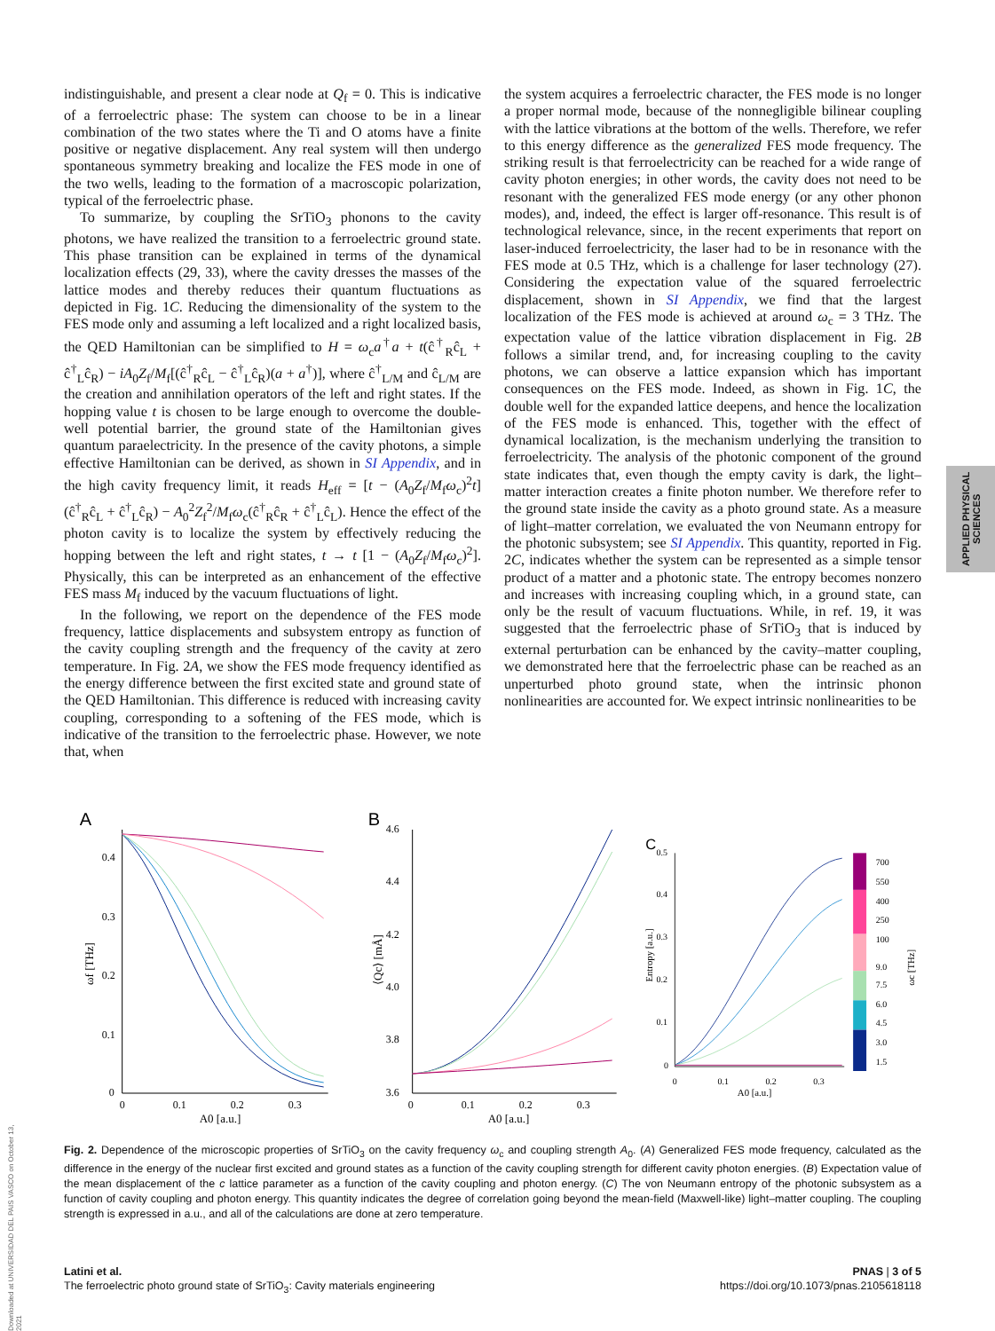indistinguishable, and present a clear node at Q<sub>f</sub> = 0. This is indicative of a ferroelectric phase: The system can choose to be in a linear combination of the two states where the Ti and O atoms have a finite positive or negative displacement. Any real system will then undergo spontaneous symmetry breaking and localize the FES mode in one of the two wells, leading to the formation of a macroscopic polarization, typical of the ferroelectric phase.
To summarize, by coupling the SrTiO<sub>3</sub> phonons to the cavity photons, we have realized the transition to a ferroelectric ground state. This phase transition can be explained in terms of the dynamical localization effects (29, 33), where the cavity dresses the masses of the lattice modes and thereby reduces their quantum fluctuations as depicted in Fig. 1C. Reducing the dimensionality of the system to the FES mode only and assuming a left localized and a right localized basis, the QED Hamiltonian can be simplified to H = ω<sub>c</sub>a<sup>†</sup>a + t(ĉ<sup>†</sup><sub>R</sub>ĉ<sub>L</sub> + ĉ<sup>†</sup><sub>L</sub>ĉ<sub>R</sub>) − iA<sub>0</sub>Z<sub>f</sub>/M<sub>f</sub>[(ĉ<sup>†</sup><sub>R</sub>ĉ<sub>L</sub> − ĉ<sup>†</sup><sub>L</sub>ĉ<sub>R</sub>)(a + a<sup>†</sup>)], where ĉ<sup>†</sup><sub>L/M</sub> and ĉ<sub>L/M</sub> are the creation and annihilation operators of the left and right states. If the hopping value t is chosen to be large enough to overcome the double-well potential barrier, the ground state of the Hamiltonian gives quantum paraelectricity. In the presence of the cavity photons, a simple effective Hamiltonian can be derived, as shown in SI Appendix, and in the high cavity frequency limit, it reads H<sub>eff</sub> = [t − (A<sub>0</sub>Z<sub>f</sub>/M<sub>f</sub>ω<sub>c</sub>)<sup>2</sup>t](ĉ<sup>†</sup><sub>R</sub>ĉ<sub>L</sub> + ĉ<sup>†</sup><sub>L</sub>ĉ<sub>R</sub>) − A<sub>0</sub><sup>2</sup>Z<sub>f</sub><sup>2</sup>/M<sub>f</sub>ω<sub>c</sub>(ĉ<sup>†</sup><sub>R</sub>ĉ<sub>R</sub> + ĉ<sup>†</sup><sub>L</sub>ĉ<sub>L</sub>). Hence the effect of the photon cavity is to localize the system by effectively reducing the hopping between the left and right states, t → t [1 − (A<sub>0</sub>Z<sub>f</sub>/M<sub>f</sub>ω<sub>c</sub>)<sup>2</sup>]. Physically, this can be interpreted as an enhancement of the effective FES mass M<sub>f</sub> induced by the vacuum fluctuations of light.
In the following, we report on the dependence of the FES mode frequency, lattice displacements and subsystem entropy as function of the cavity coupling strength and the frequency of the cavity at zero temperature. In Fig. 2A, we show the FES mode frequency identified as the energy difference between the first excited state and ground state of the QED Hamiltonian. This difference is reduced with increasing cavity coupling, corresponding to a softening of the FES mode, which is indicative of the transition to the ferroelectric phase. However, we note that, when
the system acquires a ferroelectric character, the FES mode is no longer a proper normal mode, because of the nonnegligible bilinear coupling with the lattice vibrations at the bottom of the wells. Therefore, we refer to this energy difference as the generalized FES mode frequency. The striking result is that ferroelectricity can be reached for a wide range of cavity photon energies; in other words, the cavity does not need to be resonant with the generalized FES mode energy (or any other phonon modes), and, indeed, the effect is larger off-resonance. This result is of technological relevance, since, in the recent experiments that report on laser-induced ferroelectricity, the laser had to be in resonance with the FES mode at 0.5 THz, which is a challenge for laser technology (27). Considering the expectation value of the squared ferroelectric displacement, shown in SI Appendix, we find that the largest localization of the FES mode is achieved at around ω<sub>c</sub> = 3 THz. The expectation value of the lattice vibration displacement in Fig. 2B follows a similar trend, and, for increasing coupling to the cavity photons, we can observe a lattice expansion which has important consequences on the FES mode. Indeed, as shown in Fig. 1C, the double well for the expanded lattice deepens, and hence the localization of the FES mode is enhanced. This, together with the effect of dynamical localization, is the mechanism underlying the transition to ferroelectricity. The analysis of the photonic component of the ground state indicates that, even though the empty cavity is dark, the light–matter interaction creates a finite photon number. We therefore refer to the ground state inside the cavity as a photo ground state. As a measure of light–matter correlation, we evaluated the von Neumann entropy for the photonic subsystem; see SI Appendix. This quantity, reported in Fig. 2C, indicates whether the system can be represented as a simple tensor product of a matter and a photonic state. The entropy becomes nonzero and increases with increasing coupling which, in a ground state, can only be the result of vacuum fluctuations. While, in ref. 19, it was suggested that the ferroelectric phase of SrTiO<sub>3</sub> that is induced by external perturbation can be enhanced by the cavity–matter coupling, we demonstrated here that the ferroelectric phase can be reached as an unperturbed photo ground state, when the intrinsic phonon nonlinearities are accounted for. We expect intrinsic nonlinearities to be
APPLIED PHYSICAL SCIENCES
A
ωf [THz]
0.4
0.3
0.2
0.1
0
0
0.1
0.2
0.3
A0 [a.u.]
B
⟨Qc⟩ [mÅ]
4.6
4.4
4.2
4.0
3.8
3.6
0
0.1
0.2
0.3
A0 [a.u.]
C
Entropy [a.u.]
0.5
0.4
0.3
0.2
0.1
0
0
0.1
0.2
0.3
A0 [a.u.]
700
550
400
250
100
9.0
7.5
6.0
4.5
3.0
1.5
ωc [THz]
Fig. 2. Dependence of the microscopic properties of SrTiO<sub>3</sub> on the cavity frequency ω<sub>c</sub> and coupling strength A<sub>0</sub>. (A) Generalized FES mode frequency, calculated as the difference in the energy of the nuclear first excited and ground states as a function of the cavity coupling strength for different cavity photon energies. (B) Expectation value of the mean displacement of the c lattice parameter as a function of the cavity coupling and photon energy. (C) The von Neumann entropy of the photonic subsystem as a function of cavity coupling and photon energy. This quantity indicates the degree of correlation going beyond the mean-field (Maxwell-like) light–matter coupling. The coupling strength is expressed in a.u., and all of the calculations are done at zero temperature.
Latini et al.
The ferroelectric photo ground state of SrTiO<sub>3</sub>: Cavity materials engineering
PNAS | 3 of 5
https://doi.org/10.1073/pnas.2105618118
Downloaded at UNIVERSIDAD DEL PAIS VASCO on October 13, 2021